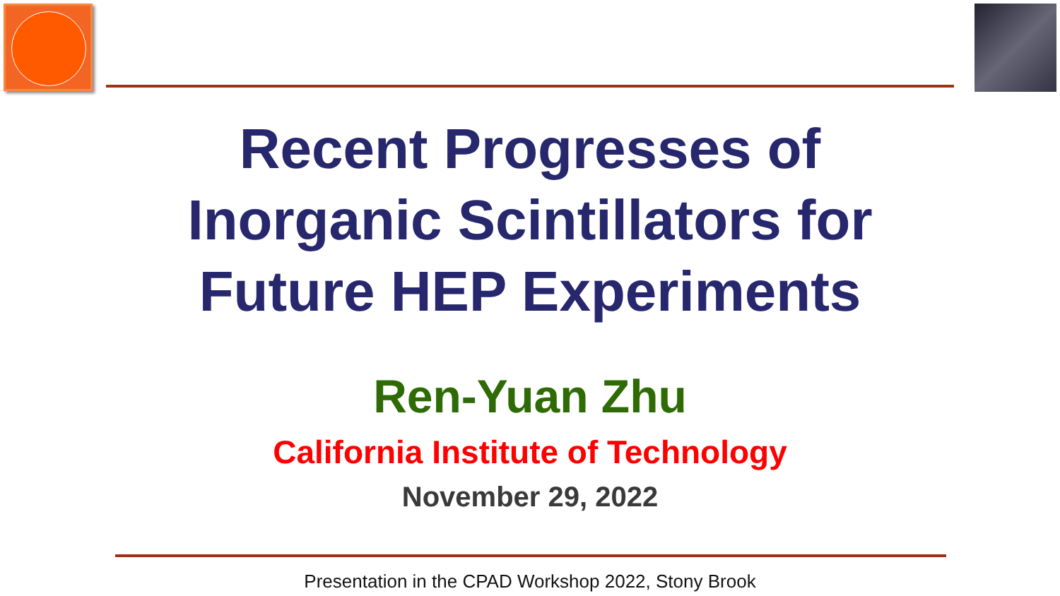Recent Progresses of
Inorganic Scintillators for
Future HEP Experiments
Ren-Yuan Zhu
California Institute of Technology
November 29, 2022
Presentation in the CPAD Workshop 2022, Stony Brook